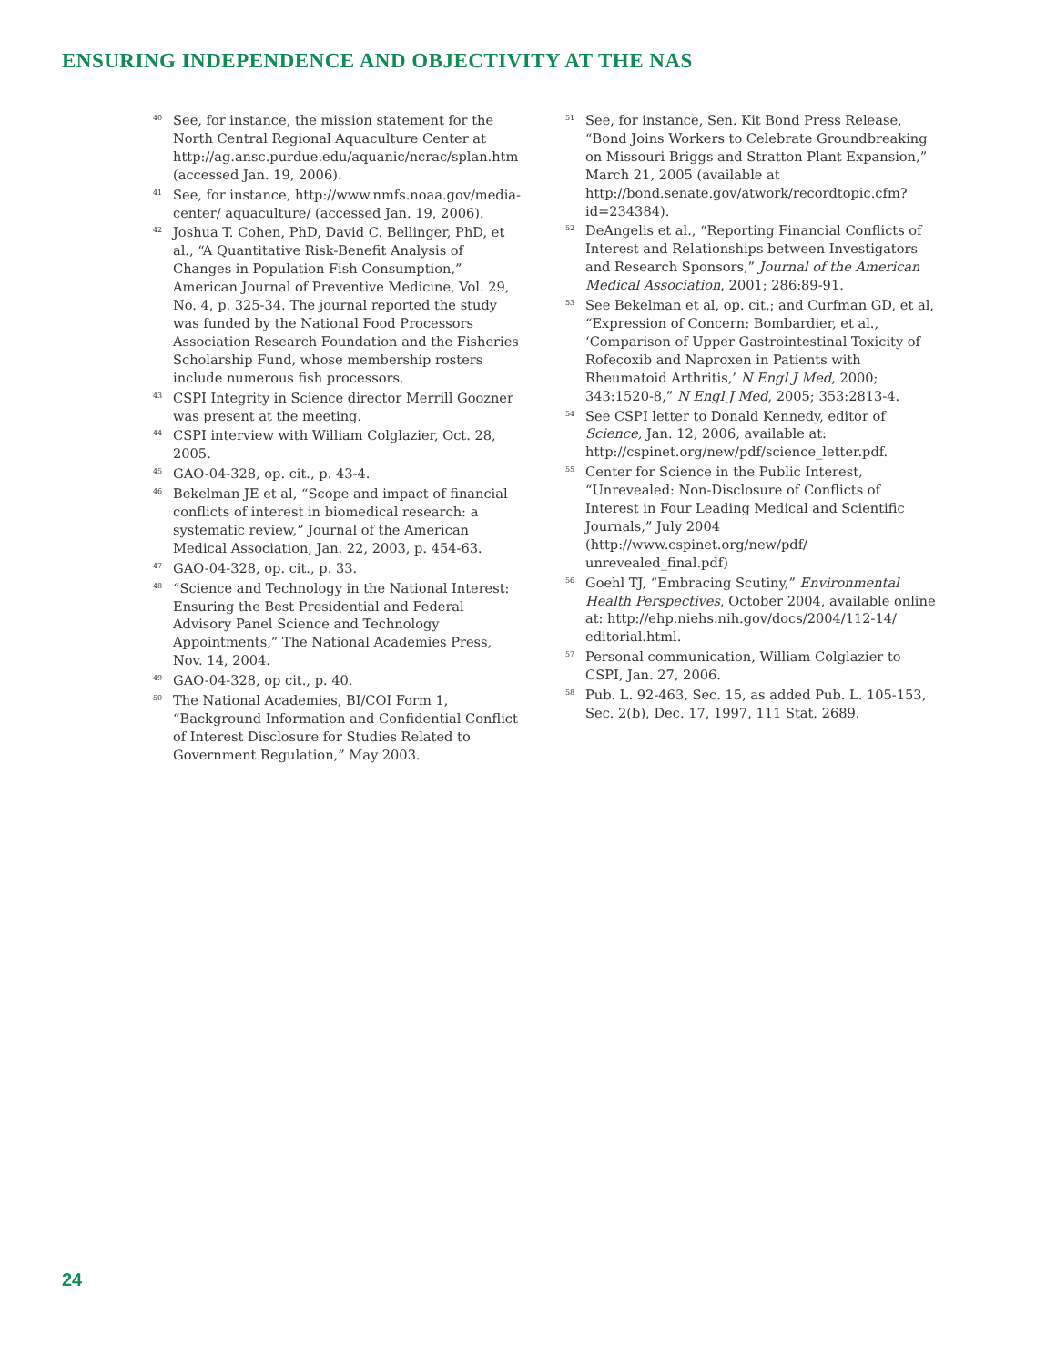ENSURING INDEPENDENCE AND OBJECTIVITY AT THE NAS
<sup>40</sup> See, for instance, the mission statement for the North Central Regional Aquaculture Center at http://ag.ansc.purdue.edu/aquanic/ncrac/splan.htm (accessed Jan. 19, 2006).
<sup>41</sup> See, for instance, http://www.nmfs.noaa.gov/media-center/ aquaculture/ (accessed Jan. 19, 2006).
<sup>42</sup> Joshua T. Cohen, PhD, David C. Bellinger, PhD, et al., “A Quantitative Risk-Benefit Analysis of Changes in Population Fish Consumption,” American Journal of Preventive Medicine, Vol. 29, No. 4, p. 325-34. The journal reported the study was funded by the National Food Processors Association Research Foundation and the Fisheries Scholarship Fund, whose membership rosters include numerous fish processors.
<sup>43</sup>CSPI Integrity in Science director Merrill Goozner was present at the meeting.
<sup>44</sup>CSPI interview with William Colglazier, Oct. 28, 2005.
<sup>45</sup> GAO-04-328, op. cit., p. 43-4.
<sup>46</sup> Bekelman JE et al, “Scope and impact of financial conflicts of interest in biomedical research: a systematic review,” Journal of the American Medical Association, Jan. 22, 2003, p. 454-63.
<sup>47</sup> GAO-04-328, op. cit., p. 33.
<sup>48</sup> “Science and Technology in the National Interest: Ensuring the Best Presidential and Federal Advisory Panel Science and Technology Appointments,” The National Academies Press, Nov. 14, 2004.
<sup>49</sup> GAO-04-328, op cit., p. 40.
<sup>50</sup> The National Academies, BI/COI Form 1, “Background Information and Confidential Conflict of Interest Disclosure for Studies Related to Government Regulation,” May 2003.
<sup>51</sup> See, for instance, Sen. Kit Bond Press Release, “Bond Joins Workers to Celebrate Groundbreaking on Missouri Briggs and Stratton Plant Expansion,” March 21, 2005 (available at http://bond.senate.gov/atwork/recordtopic.cfm?id=234384).
<sup>52</sup> DeAngelis et al., “Reporting Financial Conflicts of Interest and Relationships between Investigators and Research Sponsors,” Journal of the American Medical Association, 2001; 286:89-91.
<sup>53</sup> See Bekelman et al, op. cit.; and Curfman GD, et al, “Expression of Concern: Bombardier, et al., ‘Comparison of Upper Gastrointestinal Toxicity of Rofecoxib and Naproxen in Patients with Rheumatoid Arthritis,’ N Engl J Med, 2000; 343:1520-8,” N Engl J Med, 2005; 353:2813-4.
<sup>54</sup> See CSPI letter to Donald Kennedy, editor of Science, Jan. 12, 2006, available at: http://cspinet.org/new/pdf/science_letter.pdf.
<sup>55</sup> Center for Science in the Public Interest, “Unrevealed: Non-Disclosure of Conflicts of Interest in Four Leading Medical and Scientific Journals,” July 2004 (http://www.cspinet.org/new/pdf/ unrevealed_final.pdf)
<sup>56</sup> Goehl TJ, “Embracing Scutiny,” Environmental Health Perspectives, October 2004, available online at: http://ehp.niehs.nih.gov/docs/2004/112-14/ editorial.html.
<sup>57</sup> Personal communication, William Colglazier to CSPI, Jan. 27, 2006.
<sup>58</sup> Pub. L. 92-463, Sec. 15, as added Pub. L. 105-153, Sec. 2(b), Dec. 17, 1997, 111 Stat. 2689.
24